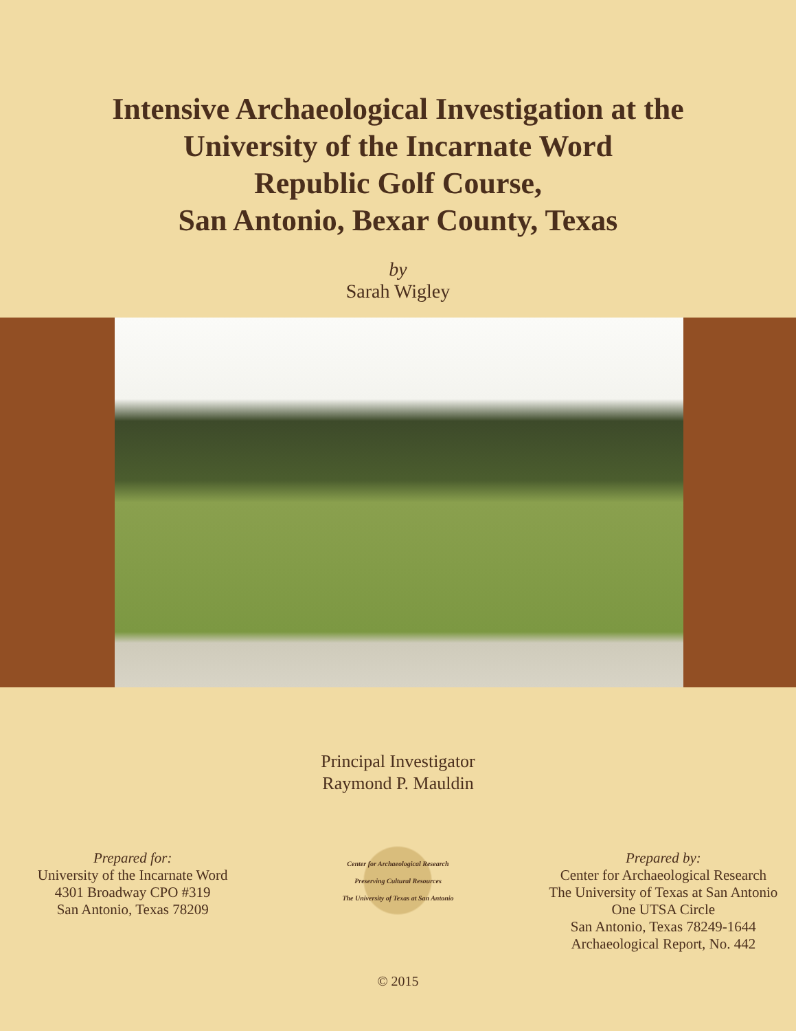Intensive Archaeological Investigation at the
University of the Incarnate Word
Republic Golf Course,
San Antonio, Bexar County, Texas
by
Sarah Wigley
Principal Investigator
Raymond P. Mauldin
Prepared for:
University of the Incarnate Word
4301 Broadway CPO #319
San Antonio, Texas 78209
Center for Archaeological Research
Preserving Cultural Resources
The University of Texas at San Antonio
Prepared by:
Center for Archaeological Research
The University of Texas at San Antonio
One UTSA Circle
San Antonio, Texas 78249-1644
Archaeological Report, No. 442
© 2015